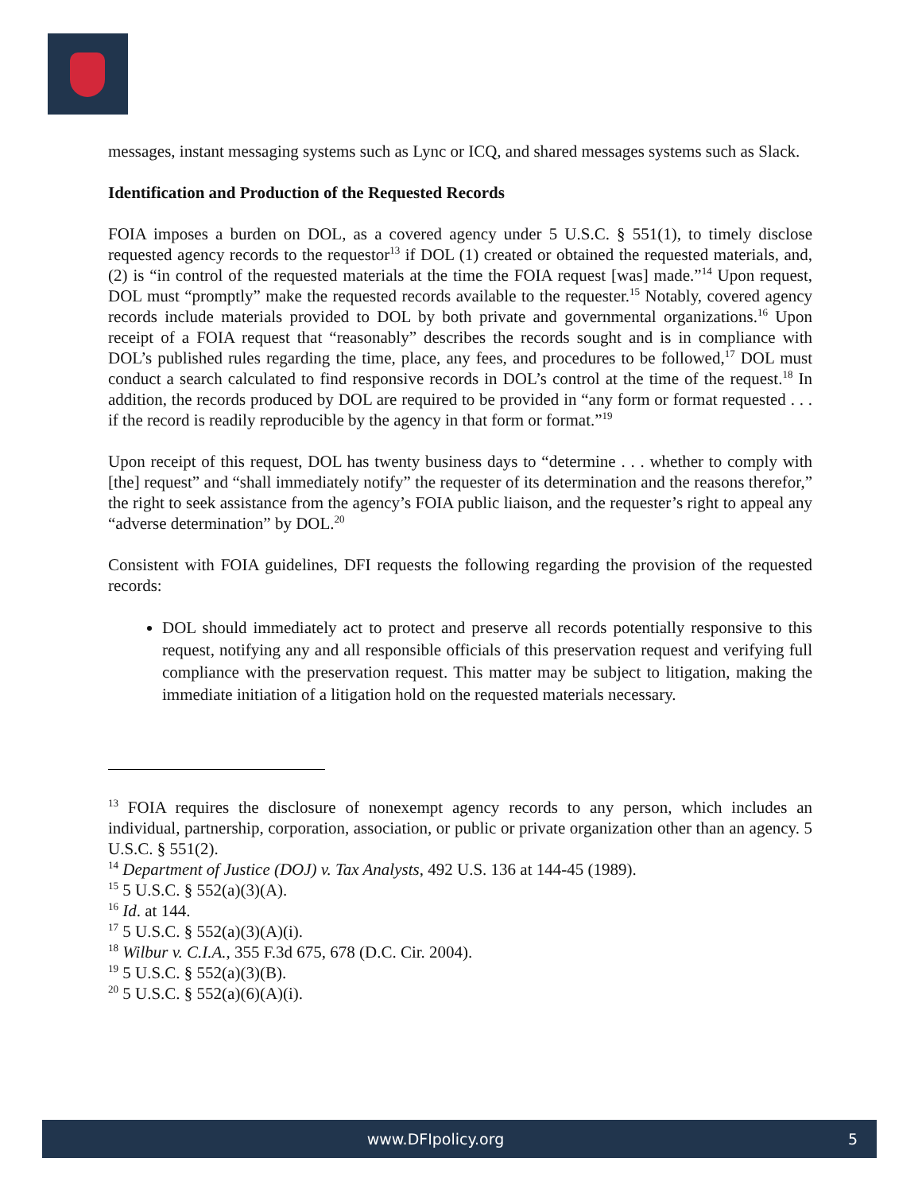messages, instant messaging systems such as Lync or ICQ, and shared messages systems such as Slack.
Identification and Production of the Requested Records
FOIA imposes a burden on DOL, as a covered agency under 5 U.S.C. § 551(1), to timely disclose requested agency records to the requestor<sup>13</sup> if DOL (1) created or obtained the requested materials, and, (2) is “in control of the requested materials at the time the FOIA request [was] made.”<sup>14</sup> Upon request, DOL must “promptly” make the requested records available to the requester.<sup>15</sup> Notably, covered agency records include materials provided to DOL by both private and governmental organizations.<sup>16</sup> Upon receipt of a FOIA request that “reasonably” describes the records sought and is in compliance with DOL’s published rules regarding the time, place, any fees, and procedures to be followed,<sup>17</sup> DOL must conduct a search calculated to find responsive records in DOL’s control at the time of the request.<sup>18</sup> In addition, the records produced by DOL are required to be provided in “any form or format requested . . . if the record is readily reproducible by the agency in that form or format.”<sup>19</sup>
Upon receipt of this request, DOL has twenty business days to “determine . . . whether to comply with [the] request” and “shall immediately notify” the requester of its determination and the reasons therefor,” the right to seek assistance from the agency’s FOIA public liaison, and the requester’s right to appeal any “adverse determination” by DOL.<sup>20</sup>
Consistent with FOIA guidelines, DFI requests the following regarding the provision of the requested records:
DOL should immediately act to protect and preserve all records potentially responsive to this request, notifying any and all responsible officials of this preservation request and verifying full compliance with the preservation request. This matter may be subject to litigation, making the immediate initiation of a litigation hold on the requested materials necessary.
<sup>13</sup> FOIA requires the disclosure of nonexempt agency records to any person, which includes an individual, partnership, corporation, association, or public or private organization other than an agency. 5 U.S.C. § 551(2).
<sup>14</sup> Department of Justice (DOJ) v. Tax Analysts, 492 U.S. 136 at 144-45 (1989).
<sup>15</sup> 5 U.S.C. § 552(a)(3)(A).
<sup>16</sup> Id. at 144.
<sup>17</sup> 5 U.S.C. § 552(a)(3)(A)(i).
<sup>18</sup> Wilbur v. C.I.A., 355 F.3d 675, 678 (D.C. Cir. 2004).
<sup>19</sup> 5 U.S.C. § 552(a)(3)(B).
<sup>20</sup> 5 U.S.C. § 552(a)(6)(A)(i).
www.DFIpolicy.org 5